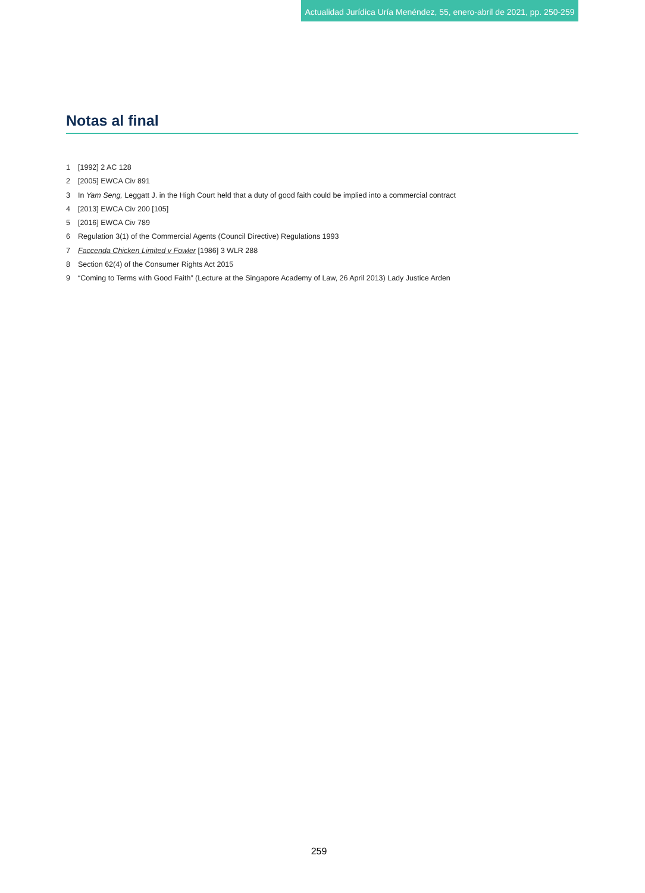Actualidad Jurídica Uría Menéndez, 55, enero-abril de 2021, pp. 250-259
Notas al final
1 [1992] 2 AC 128
2 [2005] EWCA Civ 891
3 In Yam Seng, Leggatt J. in the High Court held that a duty of good faith could be implied into a commercial contract
4 [2013] EWCA Civ 200 [105]
5 [2016] EWCA Civ 789
6 Regulation 3(1) of the Commercial Agents (Council Directive) Regulations 1993
7 Faccenda Chicken Limited v Fowler [1986] 3 WLR 288
8 Section 62(4) of the Consumer Rights Act 2015
9 “Coming to Terms with Good Faith” (Lecture at the Singapore Academy of Law, 26 April 2013) Lady Justice Arden
259